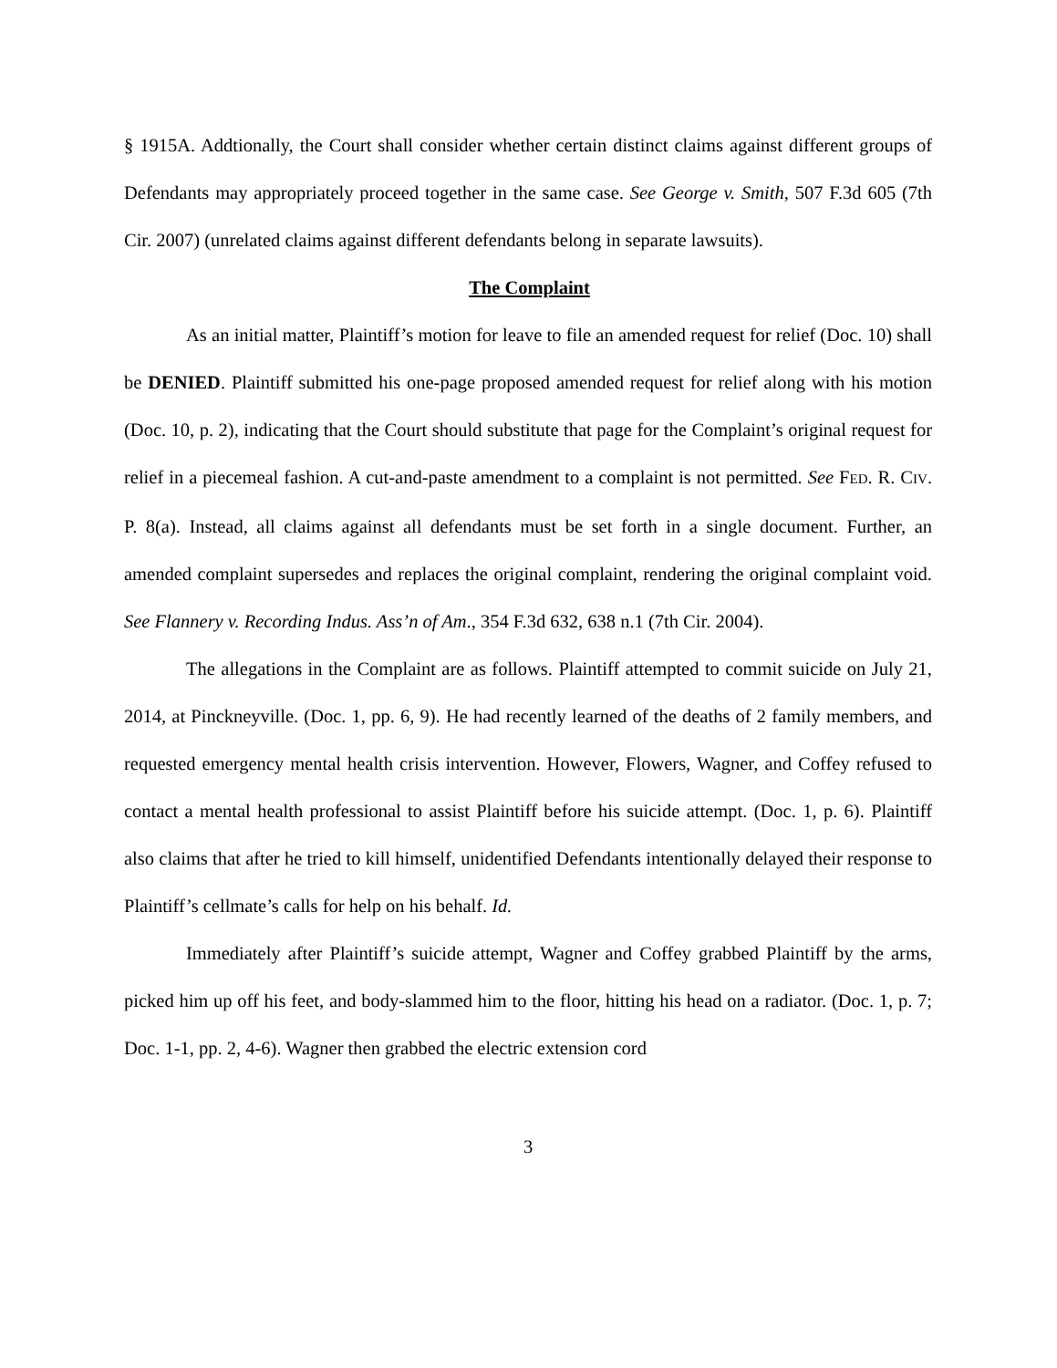§ 1915A. Addtionally, the Court shall consider whether certain distinct claims against different groups of Defendants may appropriately proceed together in the same case. See George v. Smith, 507 F.3d 605 (7th Cir. 2007) (unrelated claims against different defendants belong in separate lawsuits).
The Complaint
As an initial matter, Plaintiff’s motion for leave to file an amended request for relief (Doc. 10) shall be DENIED. Plaintiff submitted his one-page proposed amended request for relief along with his motion (Doc. 10, p. 2), indicating that the Court should substitute that page for the Complaint’s original request for relief in a piecemeal fashion. A cut-and-paste amendment to a complaint is not permitted. See FED. R. CIV. P. 8(a). Instead, all claims against all defendants must be set forth in a single document. Further, an amended complaint supersedes and replaces the original complaint, rendering the original complaint void. See Flannery v. Recording Indus. Ass’n of Am., 354 F.3d 632, 638 n.1 (7th Cir. 2004).
The allegations in the Complaint are as follows. Plaintiff attempted to commit suicide on July 21, 2014, at Pinckneyville. (Doc. 1, pp. 6, 9). He had recently learned of the deaths of 2 family members, and requested emergency mental health crisis intervention. However, Flowers, Wagner, and Coffey refused to contact a mental health professional to assist Plaintiff before his suicide attempt. (Doc. 1, p. 6). Plaintiff also claims that after he tried to kill himself, unidentified Defendants intentionally delayed their response to Plaintiff’s cellmate’s calls for help on his behalf. Id.
Immediately after Plaintiff’s suicide attempt, Wagner and Coffey grabbed Plaintiff by the arms, picked him up off his feet, and body-slammed him to the floor, hitting his head on a radiator. (Doc. 1, p. 7; Doc. 1-1, pp. 2, 4-6). Wagner then grabbed the electric extension cord
3